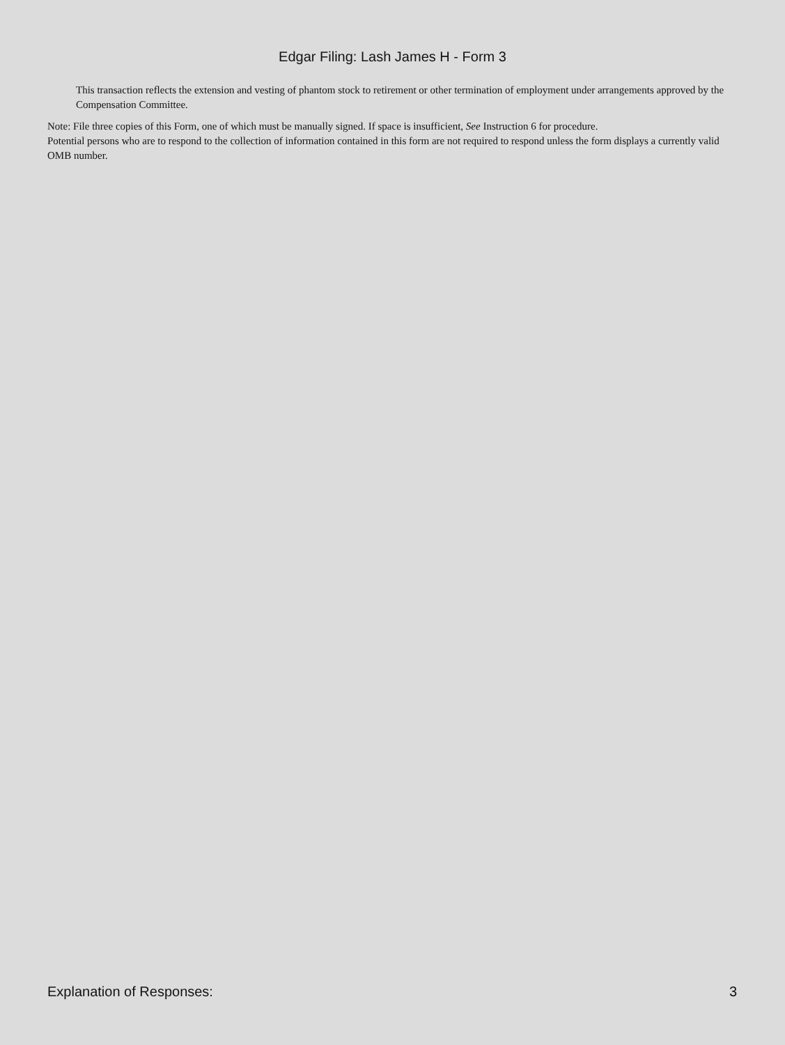Edgar Filing: Lash James H - Form 3
This transaction reflects the extension and vesting of phantom stock to retirement or other termination of employment under arrangements approved by the Compensation Committee.
Note: File three copies of this Form, one of which must be manually signed. If space is insufficient, See Instruction 6 for procedure.
Potential persons who are to respond to the collection of information contained in this form are not required to respond unless the form displays a currently valid OMB number.
Explanation of Responses: 3